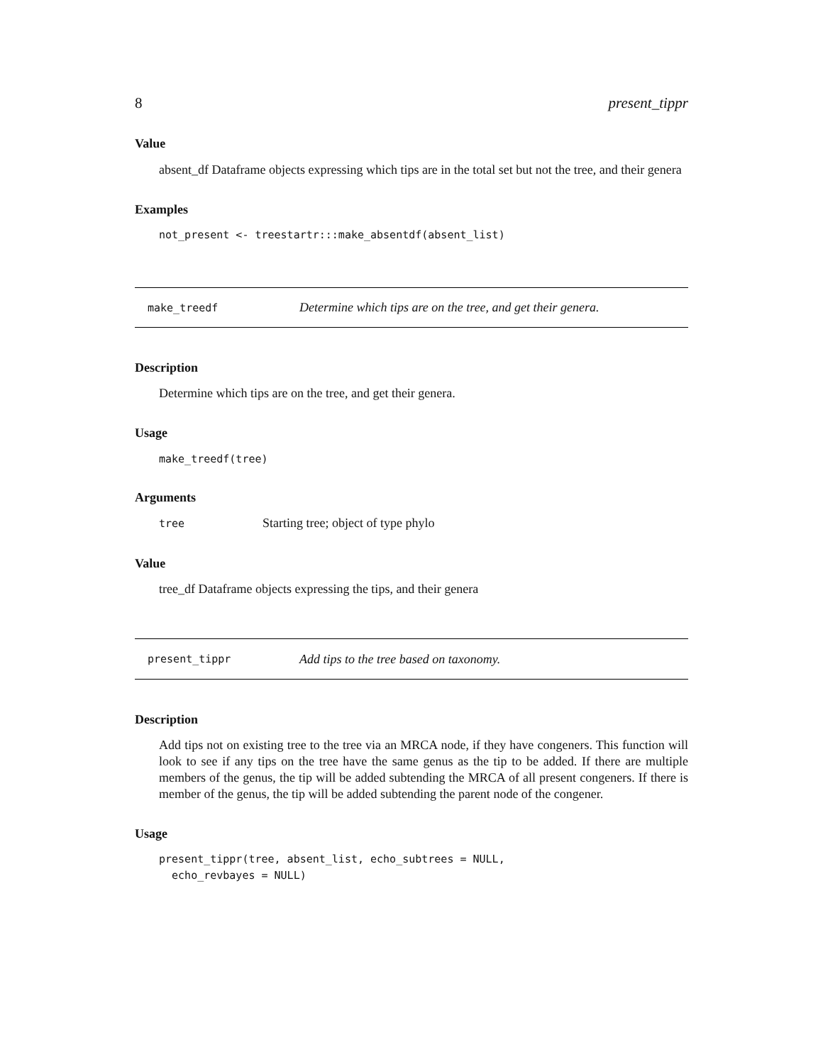8 present_tippr
Value
absent_df Dataframe objects expressing which tips are in the total set but not the tree, and their genera
Examples
not_present <- treestartr:::make_absentdf(absent_list)
make_treedf Determine which tips are on the tree, and get their genera.
Description
Determine which tips are on the tree, and get their genera.
Usage
make_treedf(tree)
Arguments
tree Starting tree; object of type phylo
Value
tree_df Dataframe objects expressing the tips, and their genera
present_tippr Add tips to the tree based on taxonomy.
Description
Add tips not on existing tree to the tree via an MRCA node, if they have congeners. This function will look to see if any tips on the tree have the same genus as the tip to be added. If there are multiple members of the genus, the tip will be added subtending the MRCA of all present congeners. If there is member of the genus, the tip will be added subtending the parent node of the congener.
Usage
present_tippr(tree, absent_list, echo_subtrees = NULL,
echo_revbayes = NULL)